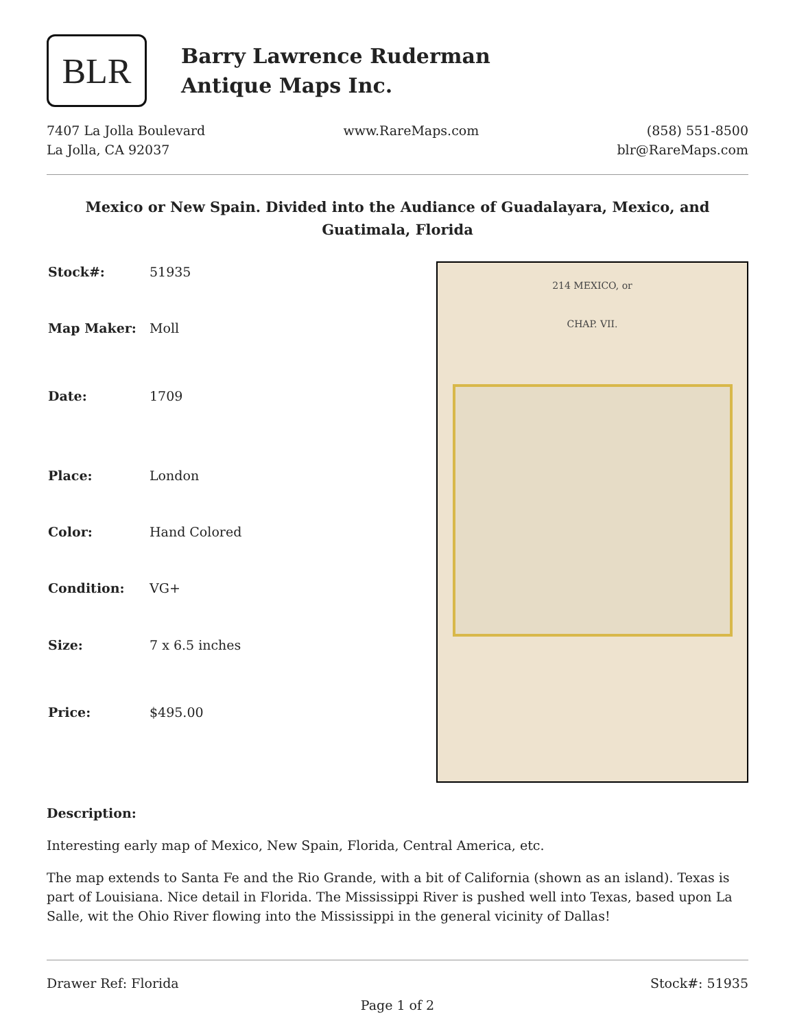BLR
Barry Lawrence Ruderman
Antique Maps Inc.
7407 La Jolla Boulevard
La Jolla, CA 92037
www.RareMaps.com (858) 551-8500
blr@RareMaps.com
Mexico or New Spain. Divided into the Audiance of Guadalayara, Mexico, and Guatimala, Florida
| Stock#: | 51935 |
| Map Maker: | Moll |
| Date: | 1709 |
| Place: | London |
| Color: | Hand Colored |
| Condition: | VG+ |
| Size: | 7 x 6.5 inches |
| Price: | $495.00 |
214 MEXICO, or
CHAP. VII.
Description:
Interesting early map of Mexico, New Spain, Florida, Central America, etc.
The map extends to Santa Fe and the Rio Grande, with a bit of California (shown as an island). Texas is part of Louisiana. Nice detail in Florida. The Mississippi River is pushed well into Texas, based upon La Salle, wit the Ohio River flowing into the Mississippi in the general vicinity of Dallas!
Drawer Ref: Florida Stock#: 51935
Page 1 of 2